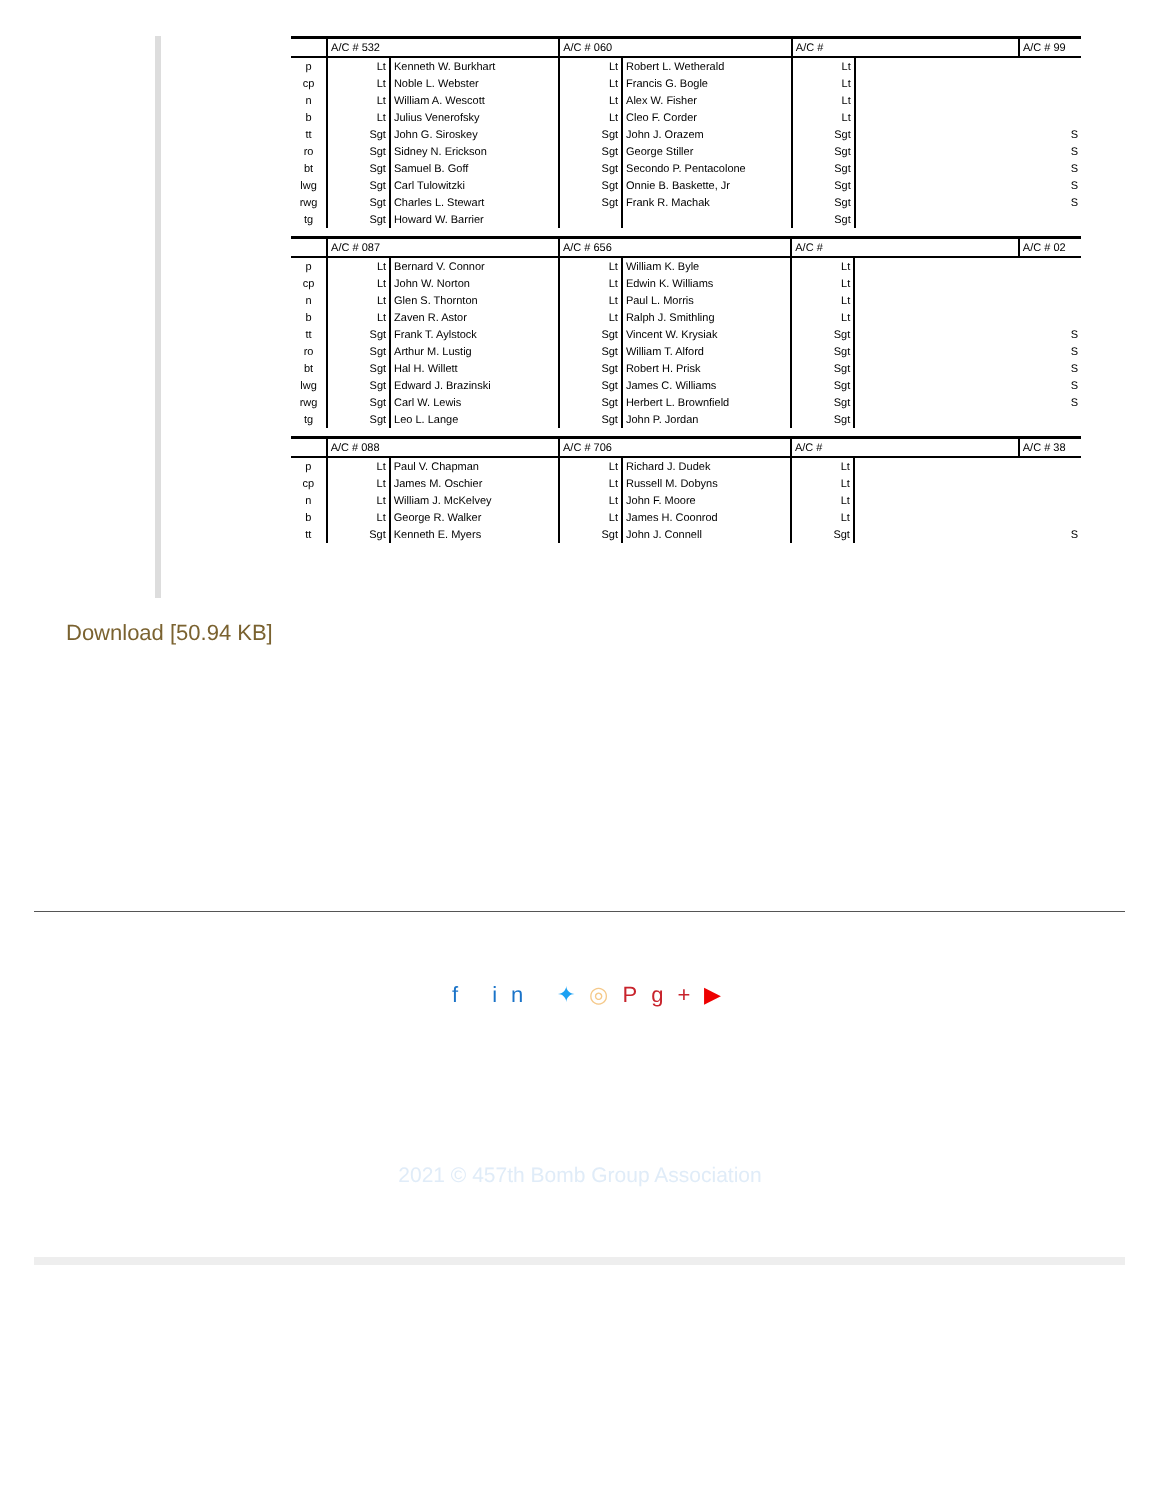| | A/C # 532 | | A/C # 060 | | A/C # | | A/C # 99 |
| p | Lt | Kenneth W. Burkhart | Lt | Robert L. Wetherald | Lt | | |
| cp | Lt | Noble L. Webster | Lt | Francis G. Bogle | Lt | | |
| n | Lt | William A. Wescott | Lt | Alex W. Fisher | Lt | | |
| b | Lt | Julius Venerofsky | Lt | Cleo F. Corder | Lt | | |
| tt | Sgt | John G. Siroskey | Sgt | John J. Orazem | Sgt | | S |
| ro | Sgt | Sidney N. Erickson | Sgt | George Stiller | Sgt | | S |
| bt | Sgt | Samuel B. Goff | Sgt | Secondo P. Pentacolone | Sgt | | S |
| lwg | Sgt | Carl Tulowitzki | Sgt | Onnie B. Baskette, Jr | Sgt | | S |
| rwg | Sgt | Charles L. Stewart | Sgt | Frank R. Machak | Sgt | | S |
| tg | Sgt | Howard W. Barrier | | | Sgt | | |
| | A/C # 087 | | A/C # 656 | | A/C # | | A/C # 02 |
| p | Lt | Bernard V. Connor | Lt | William K. Byle | Lt | | |
| cp | Lt | John W. Norton | Lt | Edwin K. Williams | Lt | | |
| n | Lt | Glen S. Thornton | Lt | Paul L. Morris | Lt | | |
| b | Lt | Zaven R. Astor | Lt | Ralph J. Smithling | Lt | | |
| tt | Sgt | Frank T. Aylstock | Sgt | Vincent W. Krysiak | Sgt | | S |
| ro | Sgt | Arthur M. Lustig | Sgt | William T. Alford | Sgt | | S |
| bt | Sgt | Hal H. Willett | Sgt | Robert H. Prisk | Sgt | | S |
| lwg | Sgt | Edward J. Brazinski | Sgt | James C. Williams | Sgt | | S |
| rwg | Sgt | Carl W. Lewis | Sgt | Herbert L. Brownfield | Sgt | | S |
| tg | Sgt | Leo L. Lange | Sgt | John P. Jordan | Sgt | | |
| | A/C # 088 | | A/C # 706 | | A/C # | | A/C # 38 |
| p | Lt | Paul V. Chapman | Lt | Richard J. Dudek | Lt | | |
| cp | Lt | James M. Oschier | Lt | Russell M. Dobyns | Lt | | |
| n | Lt | William J. McKelvey | Lt | John F. Moore | Lt | | |
| b | Lt | George R. Walker | Lt | James H. Coonrod | Lt | | |
| tt | Sgt | Kenneth E. Myers | Sgt | John J. Connell | Sgt | | S |
Download [50.94 KB]
f in ✦◎Pg+▶
2021 © 457th Bomb Group Association